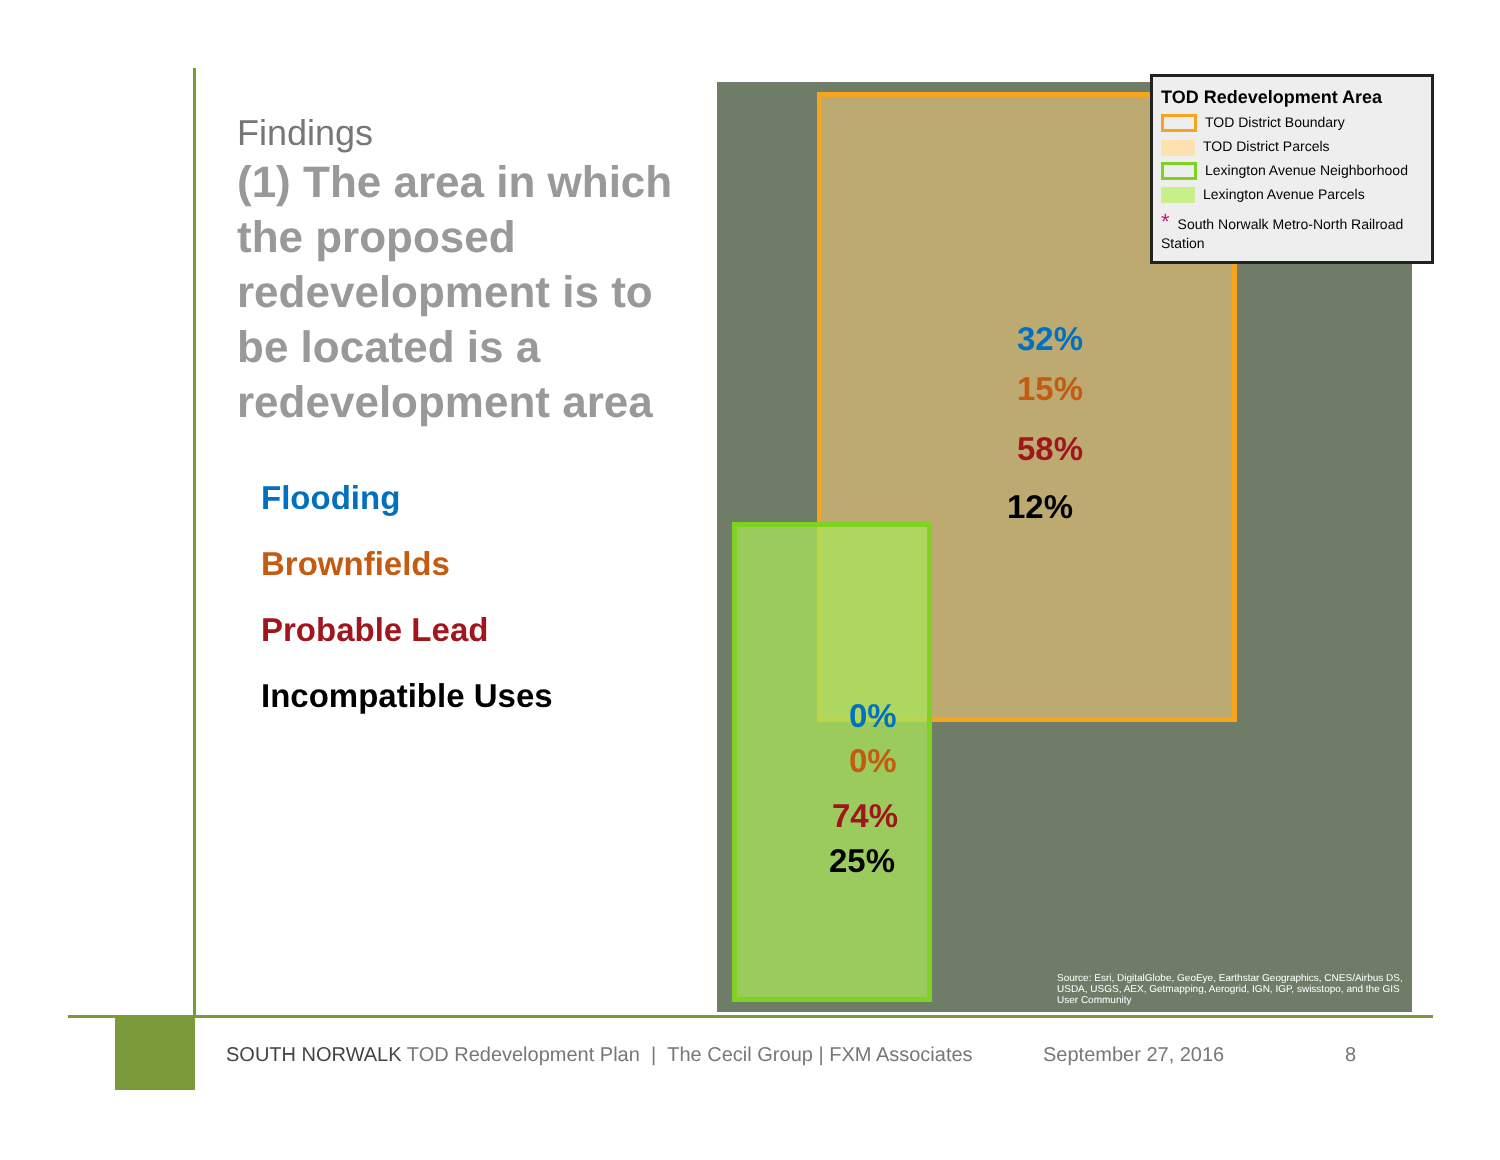Findings
(1) The area in which the proposed redevelopment is to be located is a redevelopment area
Flooding
Brownfields
Probable Lead
Incompatible Uses
32%
15%
58%
12%
0%
0%
74%
25%
Source: Esri, DigitalGlobe, GeoEye, Earthstar Geographics, CNES/Airbus DS, USDA, USGS, AEX, Getmapping, Aerogrid, IGN, IGP, swisstopo, and the GIS User Community
TOD Redevelopment Area
TOD District Boundary
TOD District Parcels
Lexington Avenue Neighborhood
Lexington Avenue Parcels
* South Norwalk Metro-North Railroad Station
SOUTH NORWALK TOD Redevelopment Plan | The Cecil Group | FXM Associates
September 27, 2016 8